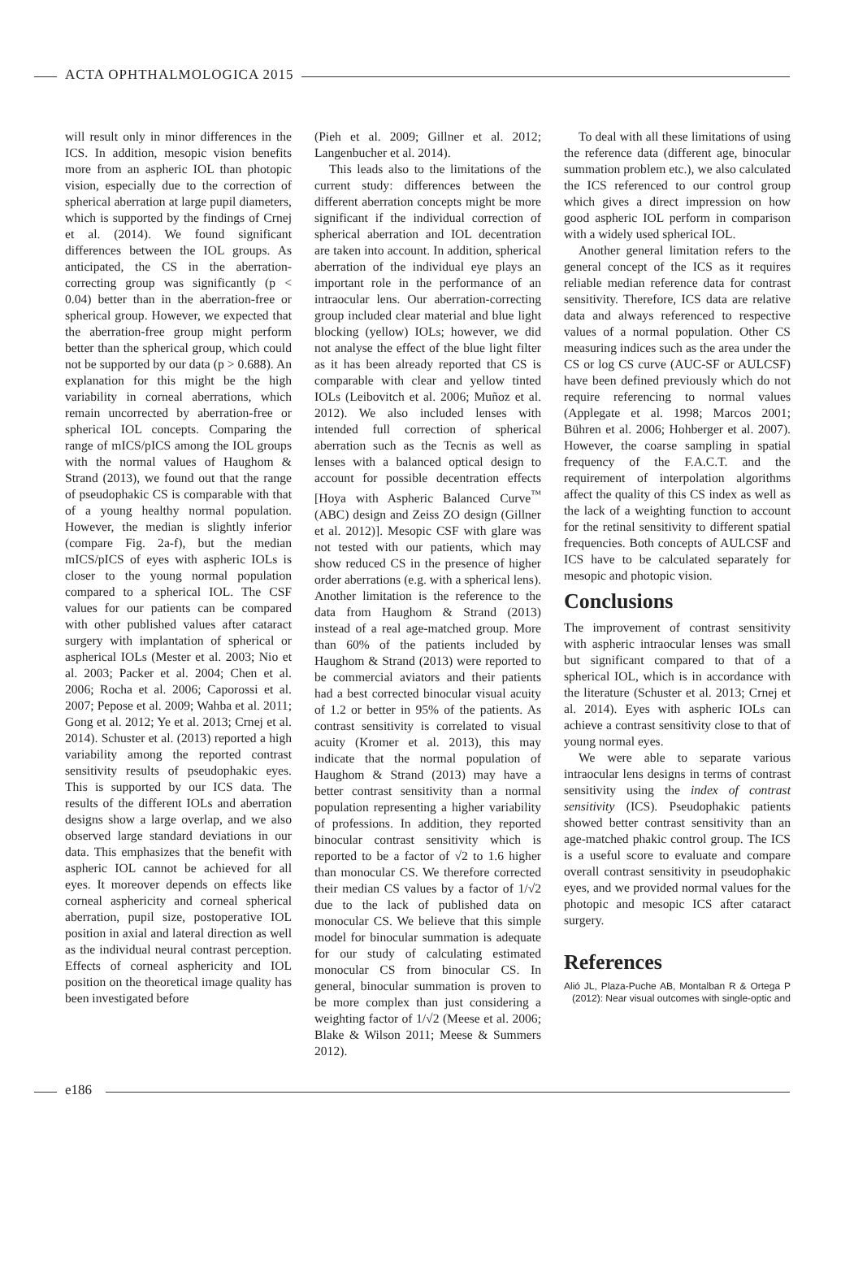ACTA OPHTHALMOLOGICA 2015
will result only in minor differences in the ICS. In addition, mesopic vision benefits more from an aspheric IOL than photopic vision, especially due to the correction of spherical aberration at large pupil diameters, which is supported by the findings of Crnej et al. (2014). We found significant differences between the IOL groups. As anticipated, the CS in the aberration-correcting group was significantly (p < 0.04) better than in the aberration-free or spherical group. However, we expected that the aberration-free group might perform better than the spherical group, which could not be supported by our data (p > 0.688). An explanation for this might be the high variability in corneal aberrations, which remain uncorrected by aberration-free or spherical IOL concepts. Comparing the range of mICS/pICS among the IOL groups with the normal values of Haughom & Strand (2013), we found out that the range of pseudophakic CS is comparable with that of a young healthy normal population. However, the median is slightly inferior (compare Fig. 2a-f), but the median mICS/pICS of eyes with aspheric IOLs is closer to the young normal population compared to a spherical IOL. The CSF values for our patients can be compared with other published values after cataract surgery with implantation of spherical or aspherical IOLs (Mester et al. 2003; Nio et al. 2003; Packer et al. 2004; Chen et al. 2006; Rocha et al. 2006; Caporossi et al. 2007; Pepose et al. 2009; Wahba et al. 2011; Gong et al. 2012; Ye et al. 2013; Crnej et al. 2014). Schuster et al. (2013) reported a high variability among the reported contrast sensitivity results of pseudophakic eyes. This is supported by our ICS data. The results of the different IOLs and aberration designs show a large overlap, and we also observed large standard deviations in our data. This emphasizes that the benefit with aspheric IOL cannot be achieved for all eyes. It moreover depends on effects like corneal asphericity and corneal spherical aberration, pupil size, postoperative IOL position in axial and lateral direction as well as the individual neural contrast perception. Effects of corneal asphericity and IOL position on the theoretical image quality has been investigated before
(Pieh et al. 2009; Gillner et al. 2012; Langenbucher et al. 2014).
This leads also to the limitations of the current study: differences between the different aberration concepts might be more significant if the individual correction of spherical aberration and IOL decentration are taken into account. In addition, spherical aberration of the individual eye plays an important role in the performance of an intraocular lens. Our aberration-correcting group included clear material and blue light blocking (yellow) IOLs; however, we did not analyse the effect of the blue light filter as it has been already reported that CS is comparable with clear and yellow tinted IOLs (Leibovitch et al. 2006; Muñoz et al. 2012). We also included lenses with intended full correction of spherical aberration such as the Tecnis as well as lenses with a balanced optical design to account for possible decentration effects [Hoya with Aspheric Balanced Curve<sup>™</sup> (ABC) design and Zeiss ZO design (Gillner et al. 2012)]. Mesopic CSF with glare was not tested with our patients, which may show reduced CS in the presence of higher order aberrations (e.g. with a spherical lens). Another limitation is the reference to the data from Haughom & Strand (2013) instead of a real age-matched group. More than 60% of the patients included by Haughom & Strand (2013) were reported to be commercial aviators and their patients had a best corrected binocular visual acuity of 1.2 or better in 95% of the patients. As contrast sensitivity is correlated to visual acuity (Kromer et al. 2013), this may indicate that the normal population of Haughom & Strand (2013) may have a better contrast sensitivity than a normal population representing a higher variability of professions. In addition, they reported binocular contrast sensitivity which is reported to be a factor of √2 to 1.6 higher than monocular CS. We therefore corrected their median CS values by a factor of 1/√2 due to the lack of published data on monocular CS. We believe that this simple model for binocular summation is adequate for our study of calculating estimated monocular CS from binocular CS. In general, binocular summation is proven to be more complex than just considering a weighting factor of 1/√2 (Meese et al. 2006; Blake & Wilson 2011; Meese & Summers 2012).
To deal with all these limitations of using the reference data (different age, binocular summation problem etc.), we also calculated the ICS referenced to our control group which gives a direct impression on how good aspheric IOL perform in comparison with a widely used spherical IOL.
Another general limitation refers to the general concept of the ICS as it requires reliable median reference data for contrast sensitivity. Therefore, ICS data are relative data and always referenced to respective values of a normal population. Other CS measuring indices such as the area under the CS or log CS curve (AUC-SF or AULCSF) have been defined previously which do not require referencing to normal values (Applegate et al. 1998; Marcos 2001; Bühren et al. 2006; Hohberger et al. 2007). However, the coarse sampling in spatial frequency of the F.A.C.T. and the requirement of interpolation algorithms affect the quality of this CS index as well as the lack of a weighting function to account for the retinal sensitivity to different spatial frequencies. Both concepts of AULCSF and ICS have to be calculated separately for mesopic and photopic vision.
Conclusions
The improvement of contrast sensitivity with aspheric intraocular lenses was small but significant compared to that of a spherical IOL, which is in accordance with the literature (Schuster et al. 2013; Crnej et al. 2014). Eyes with aspheric IOLs can achieve a contrast sensitivity close to that of young normal eyes.
We were able to separate various intraocular lens designs in terms of contrast sensitivity using the index of contrast sensitivity (ICS). Pseudophakic patients showed better contrast sensitivity than an age-matched phakic control group. The ICS is a useful score to evaluate and compare overall contrast sensitivity in pseudophakic eyes, and we provided normal values for the photopic and mesopic ICS after cataract surgery.
References
Alió JL, Plaza-Puche AB, Montalban R & Ortega P (2012): Near visual outcomes with single-optic and
e186